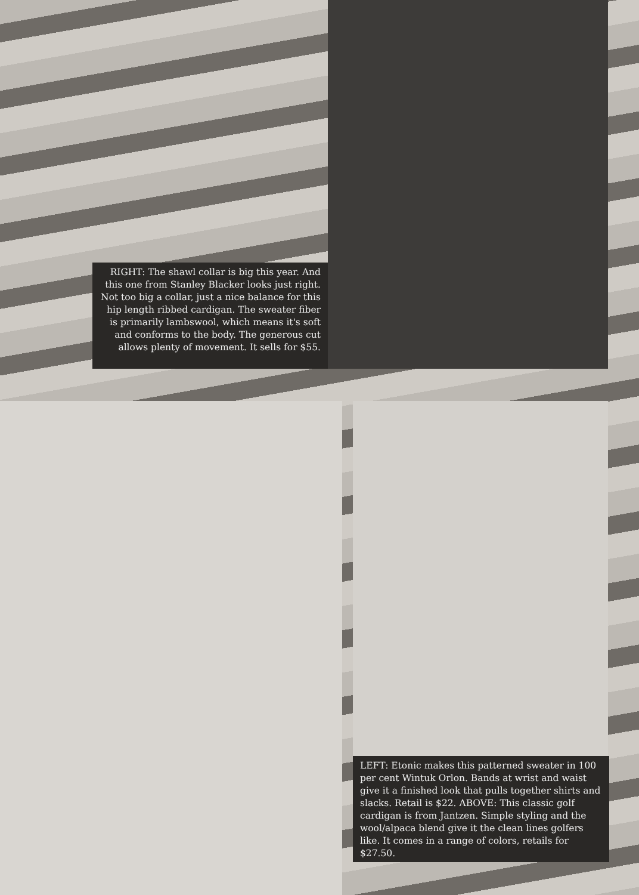RIGHT: The shawl collar is big this year. And this one from Stanley Blacker looks just right. Not too big a collar, just a nice balance for this hip length ribbed cardigan. The sweater fiber is primarily lambswool, which means it's soft and conforms to the body. The generous cut allows plenty of movement. It sells for $55.
LEFT: Etonic makes this patterned sweater in 100 per cent Wintuk Orlon. Bands at wrist and waist give it a finished look that pulls together shirts and slacks. Retail is $22. ABOVE: This classic golf cardigan is from Jantzen. Simple styling and the wool/alpaca blend give it the clean lines golfers like. It comes in a range of colors, retails for $27.50.